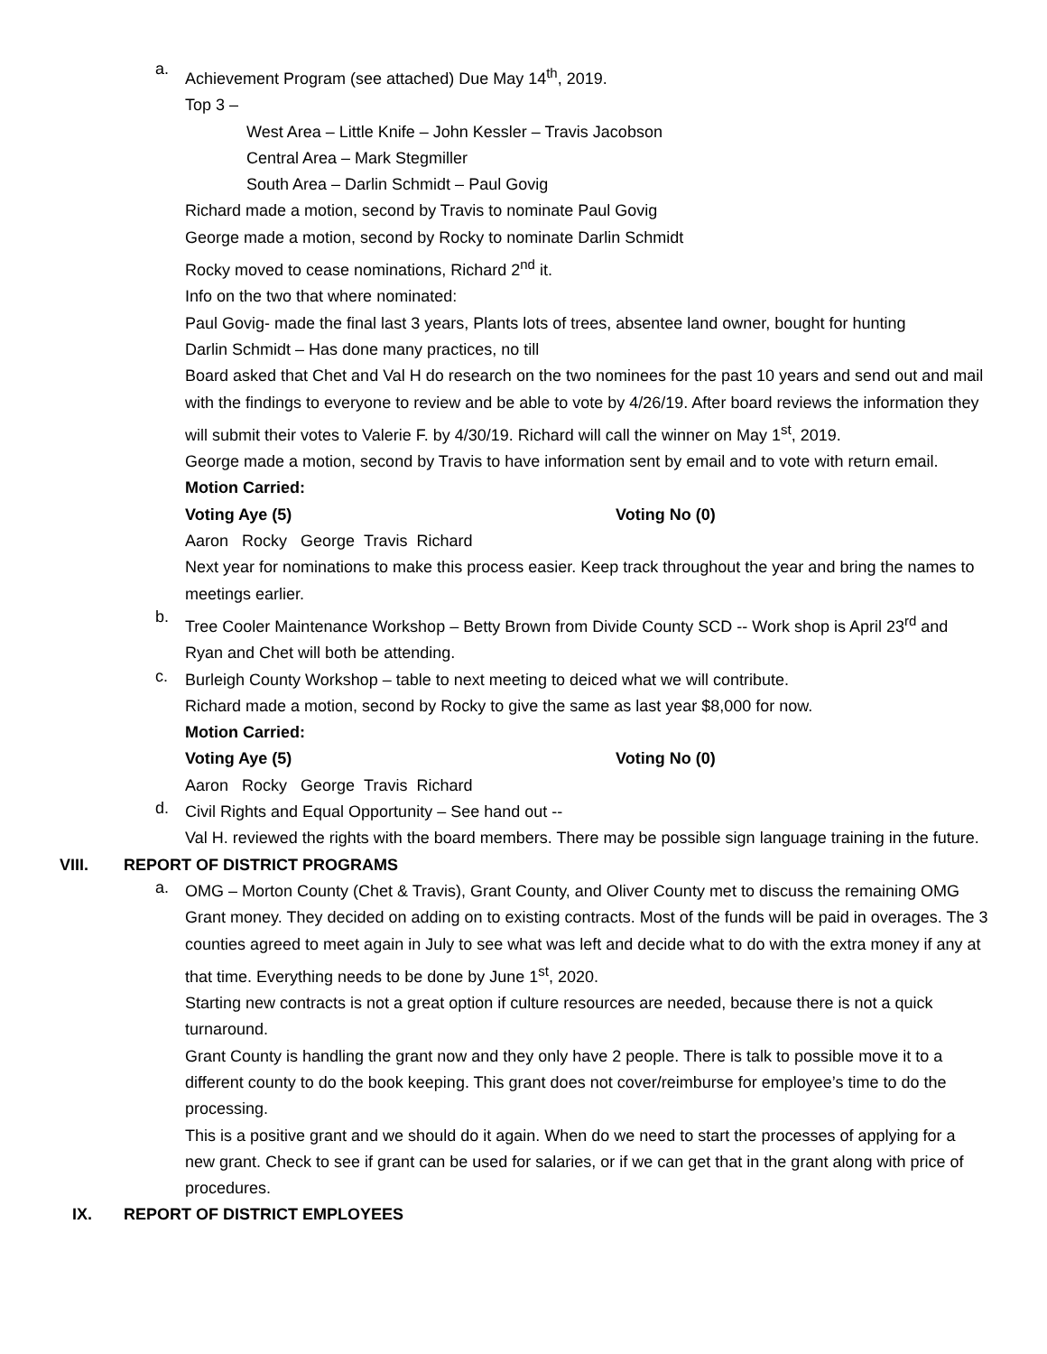a.
Achievement Program (see attached) Due May 14<sup>th</sup>, 2019.
Top 3 –
West Area – Little Knife – John Kessler – Travis Jacobson
Central Area – Mark Stegmiller
South Area – Darlin Schmidt – Paul Govig
Richard made a motion, second by Travis to nominate Paul Govig
George made a motion, second by Rocky to nominate Darlin Schmidt
Rocky moved to cease nominations, Richard 2<sup>nd</sup> it.
Info on the two that where nominated:
Paul Govig- made the final last 3 years, Plants lots of trees, absentee land owner, bought for hunting
Darlin Schmidt – Has done many practices, no till
Board asked that Chet and Val H do research on the two nominees for the past 10 years and send out and mail with the findings to everyone to review and be able to vote by 4/26/19. After board reviews the information they will submit their votes to Valerie F. by 4/30/19. Richard will call the winner on May 1<sup>st</sup>, 2019.
George made a motion, second by Travis to have information sent by email and to vote with return email.
Motion Carried:
Voting Aye (5) Voting No (0)
Aaron Rocky George Travis Richard
Next year for nominations to make this process easier. Keep track throughout the year and bring the names to meetings earlier.
b.
Tree Cooler Maintenance Workshop – Betty Brown from Divide County SCD -- Work shop is April 23<sup>rd</sup> and Ryan and Chet will both be attending.
c.
Burleigh County Workshop – table to next meeting to deiced what we will contribute.
Richard made a motion, second by Rocky to give the same as last year $8,000 for now.
Motion Carried:
Voting Aye (5) Voting No (0)
Aaron Rocky George Travis Richard
d.
Civil Rights and Equal Opportunity – See hand out --
Val H. reviewed the rights with the board members. There may be possible sign language training in the future.
VIII. REPORT OF DISTRICT PROGRAMS
a.
OMG – Morton County (Chet & Travis), Grant County, and Oliver County met to discuss the remaining OMG Grant money. They decided on adding on to existing contracts. Most of the funds will be paid in overages. The 3 counties agreed to meet again in July to see what was left and decide what to do with the extra money if any at that time. Everything needs to be done by June 1<sup>st</sup>, 2020.
Starting new contracts is not a great option if culture resources are needed, because there is not a quick turnaround.
Grant County is handling the grant now and they only have 2 people. There is talk to possible move it to a different county to do the book keeping. This grant does not cover/reimburse for employee’s time to do the processing.
This is a positive grant and we should do it again. When do we need to start the processes of applying for a new grant. Check to see if grant can be used for salaries, or if we can get that in the grant along with price of procedures.
IX. REPORT OF DISTRICT EMPLOYEES